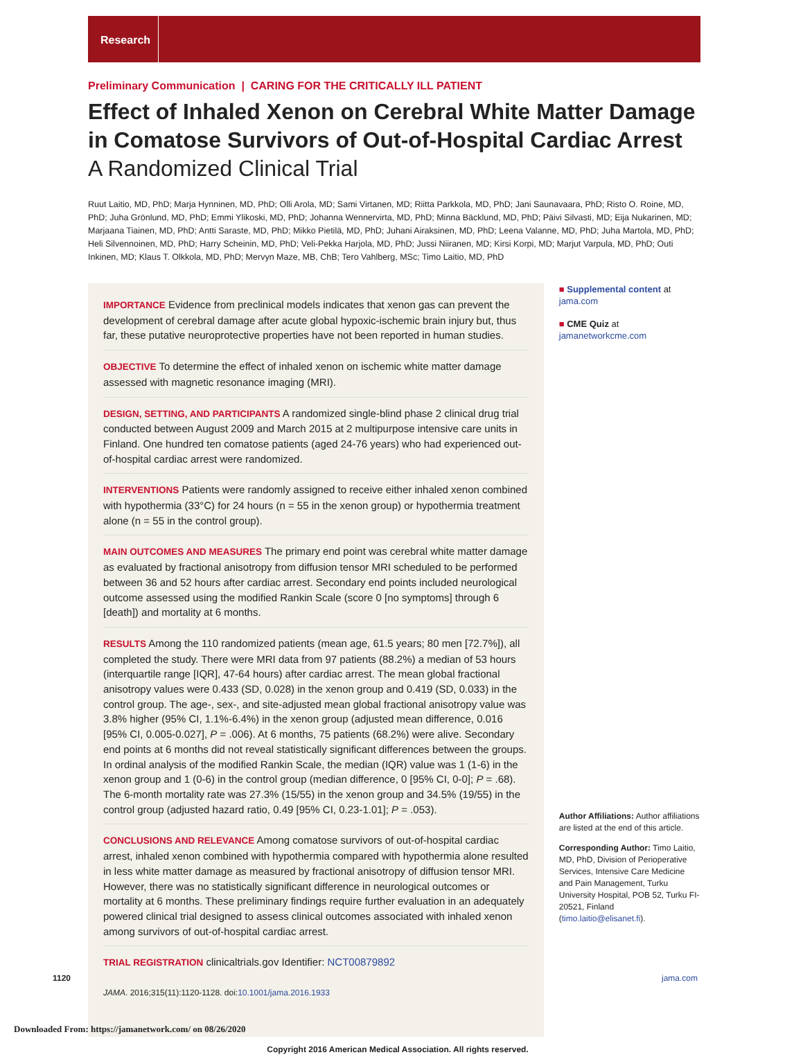Research
Preliminary Communication | CARING FOR THE CRITICALLY ILL PATIENT
Effect of Inhaled Xenon on Cerebral White Matter Damage in Comatose Survivors of Out-of-Hospital Cardiac Arrest
A Randomized Clinical Trial
Ruut Laitio, MD, PhD; Marja Hynninen, MD, PhD; Olli Arola, MD; Sami Virtanen, MD; Riitta Parkkola, MD, PhD; Jani Saunavaara, PhD; Risto O. Roine, MD, PhD; Juha Grönlund, MD, PhD; Emmi Ylikoski, MD, PhD; Johanna Wennervirta, MD, PhD; Minna Bäcklund, MD, PhD; Päivi Silvasti, MD; Eija Nukarinen, MD; Marjaana Tiainen, MD, PhD; Antti Saraste, MD, PhD; Mikko Pietilä, MD, PhD; Juhani Airaksinen, MD, PhD; Leena Valanne, MD, PhD; Juha Martola, MD, PhD; Heli Silvennoinen, MD, PhD; Harry Scheinin, MD, PhD; Veli-Pekka Harjola, MD, PhD; Jussi Niiranen, MD; Kirsi Korpi, MD; Marjut Varpula, MD, PhD; Outi Inkinen, MD; Klaus T. Olkkola, MD, PhD; Mervyn Maze, MB, ChB; Tero Vahlberg, MSc; Timo Laitio, MD, PhD
IMPORTANCE Evidence from preclinical models indicates that xenon gas can prevent the development of cerebral damage after acute global hypoxic-ischemic brain injury but, thus far, these putative neuroprotective properties have not been reported in human studies.
OBJECTIVE To determine the effect of inhaled xenon on ischemic white matter damage assessed with magnetic resonance imaging (MRI).
DESIGN, SETTING, AND PARTICIPANTS A randomized single-blind phase 2 clinical drug trial conducted between August 2009 and March 2015 at 2 multipurpose intensive care units in Finland. One hundred ten comatose patients (aged 24-76 years) who had experienced out-of-hospital cardiac arrest were randomized.
INTERVENTIONS Patients were randomly assigned to receive either inhaled xenon combined with hypothermia (33°C) for 24 hours (n = 55 in the xenon group) or hypothermia treatment alone (n = 55 in the control group).
MAIN OUTCOMES AND MEASURES The primary end point was cerebral white matter damage as evaluated by fractional anisotropy from diffusion tensor MRI scheduled to be performed between 36 and 52 hours after cardiac arrest. Secondary end points included neurological outcome assessed using the modified Rankin Scale (score 0 [no symptoms] through 6 [death]) and mortality at 6 months.
RESULTS Among the 110 randomized patients (mean age, 61.5 years; 80 men [72.7%]), all completed the study. There were MRI data from 97 patients (88.2%) a median of 53 hours (interquartile range [IQR], 47-64 hours) after cardiac arrest. The mean global fractional anisotropy values were 0.433 (SD, 0.028) in the xenon group and 0.419 (SD, 0.033) in the control group. The age-, sex-, and site-adjusted mean global fractional anisotropy value was 3.8% higher (95% CI, 1.1%-6.4%) in the xenon group (adjusted mean difference, 0.016 [95% CI, 0.005-0.027], P = .006). At 6 months, 75 patients (68.2%) were alive. Secondary end points at 6 months did not reveal statistically significant differences between the groups. In ordinal analysis of the modified Rankin Scale, the median (IQR) value was 1 (1-6) in the xenon group and 1 (0-6) in the control group (median difference, 0 [95% CI, 0-0]; P = .68). The 6-month mortality rate was 27.3% (15/55) in the xenon group and 34.5% (19/55) in the control group (adjusted hazard ratio, 0.49 [95% CI, 0.23-1.01]; P = .053).
CONCLUSIONS AND RELEVANCE Among comatose survivors of out-of-hospital cardiac arrest, inhaled xenon combined with hypothermia compared with hypothermia alone resulted in less white matter damage as measured by fractional anisotropy of diffusion tensor MRI. However, there was no statistically significant difference in neurological outcomes or mortality at 6 months. These preliminary findings require further evaluation in an adequately powered clinical trial designed to assess clinical outcomes associated with inhaled xenon among survivors of out-of-hospital cardiac arrest.
TRIAL REGISTRATION clinicaltrials.gov Identifier: NCT00879892
JAMA. 2016;315(11):1120-1128. doi:10.1001/jama.2016.1933
Copyright 2016 American Medical Association. All rights reserved.
■ Supplemental content at jama.com
■ CME Quiz at jamanetworkcme.com
Author Affiliations: Author affiliations are listed at the end of this article.
Corresponding Author: Timo Laitio, MD, PhD, Division of Perioperative Services, Intensive Care Medicine and Pain Management, Turku University Hospital, POB 52, Turku FI-20521, Finland (timo.laitio@elisanet.fi).
1120 jama.com
Downloaded From: https://jamanetwork.com/ on 08/26/2020